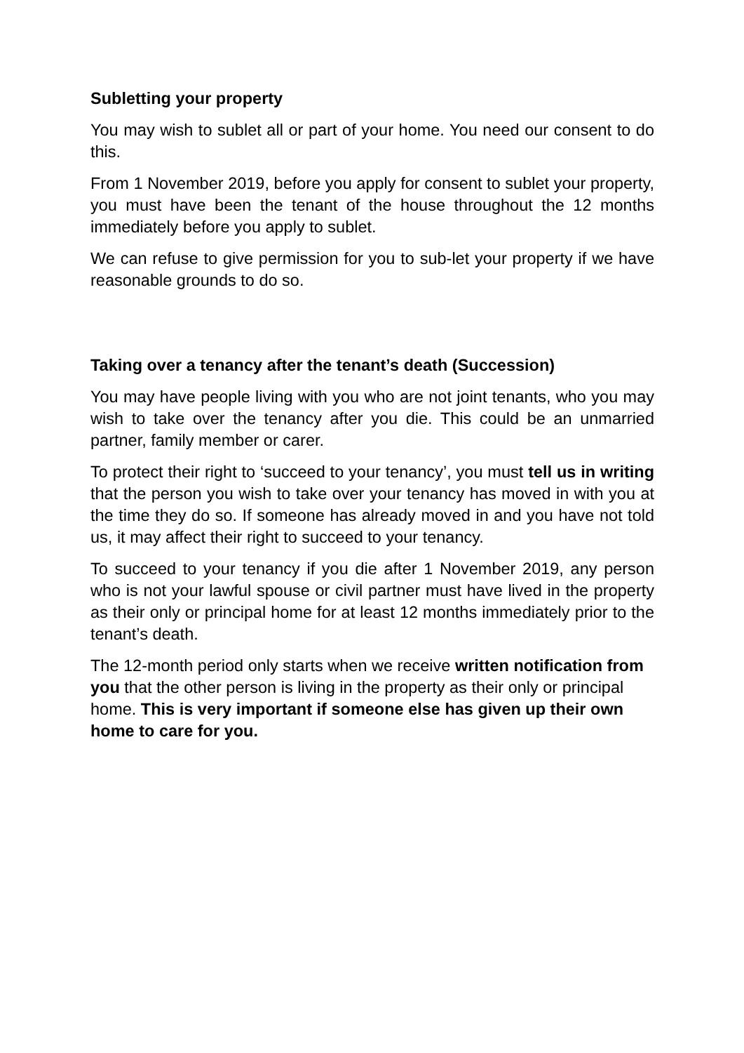Subletting your property
You may wish to sublet all or part of your home. You need our consent to do this.
From 1 November 2019, before you apply for consent to sublet your property, you must have been the tenant of the house throughout the 12 months immediately before you apply to sublet.
We can refuse to give permission for you to sub-let your property if we have reasonable grounds to do so.
Taking over a tenancy after the tenant’s death (Succession)
You may have people living with you who are not joint tenants, who you may wish to take over the tenancy after you die. This could be an unmarried partner, family member or carer.
To protect their right to ‘succeed to your tenancy’, you must tell us in writing that the person you wish to take over your tenancy has moved in with you at the time they do so. If someone has already moved in and you have not told us, it may affect their right to succeed to your tenancy.
To succeed to your tenancy if you die after 1 November 2019, any person who is not your lawful spouse or civil partner must have lived in the property as their only or principal home for at least 12 months immediately prior to the tenant’s death.
The 12-month period only starts when we receive written notification from you that the other person is living in the property as their only or principal home. This is very important if someone else has given up their own home to care for you.